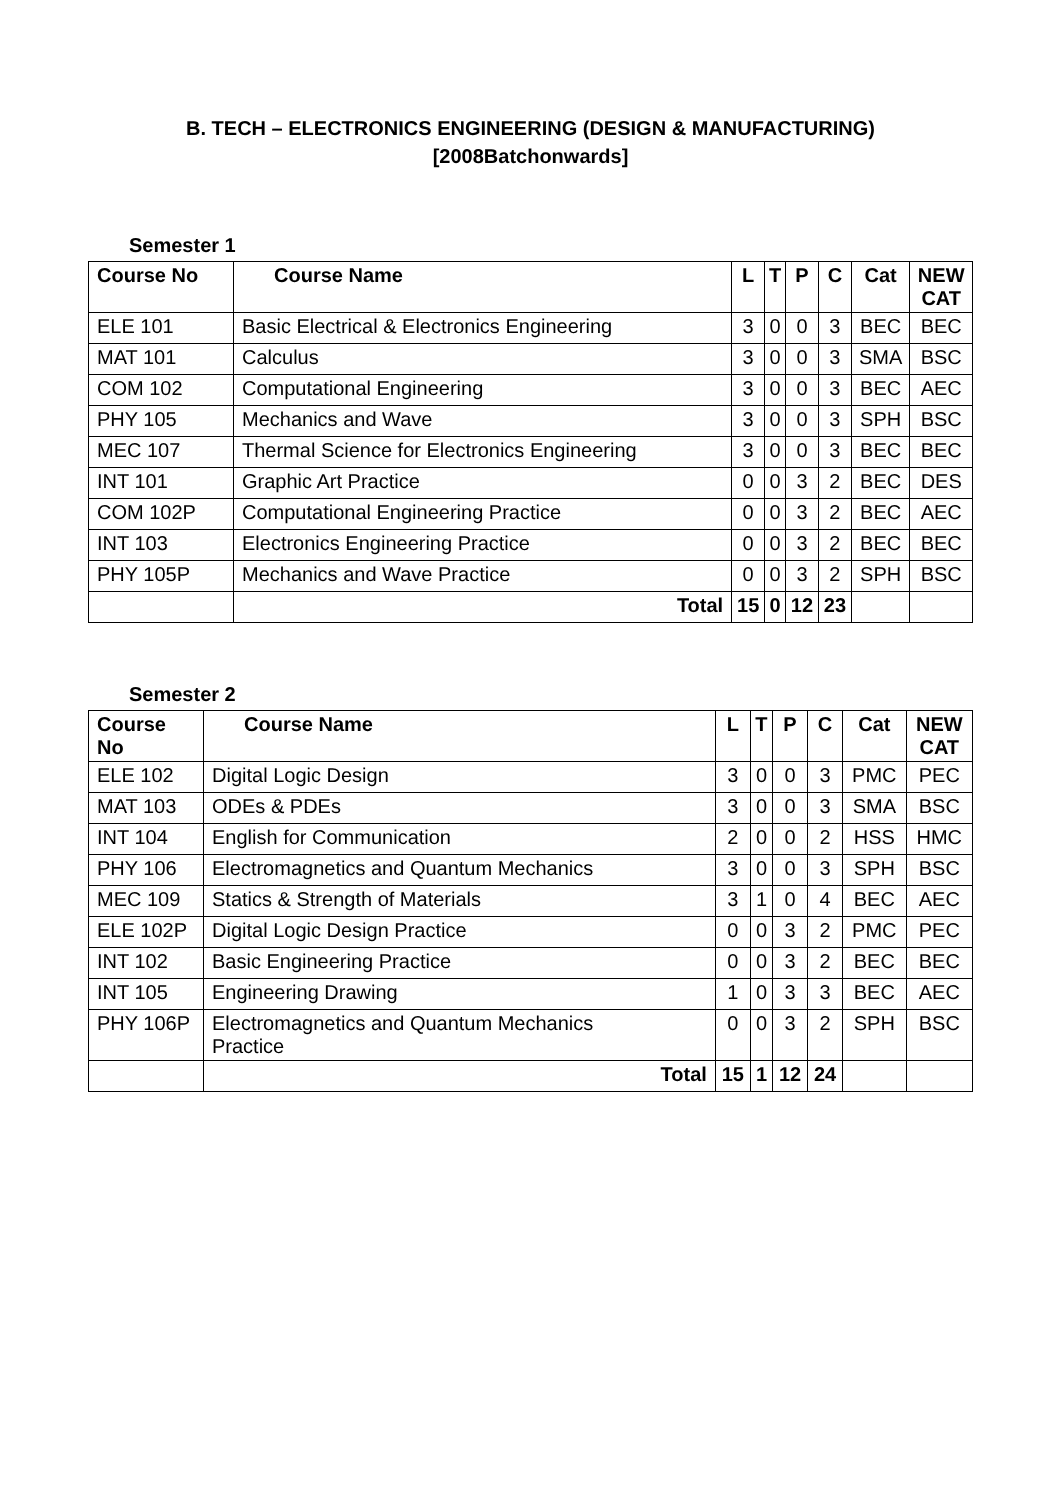B. TECH – ELECTRONICS ENGINEERING (DESIGN & MANUFACTURING)
[2008Batchonwards]
Semester 1
| Course No | Course Name | L | T | P | C | Cat | NEW CAT |
| --- | --- | --- | --- | --- | --- | --- | --- |
| ELE 101 | Basic Electrical & Electronics Engineering | 3 | 0 | 0 | 3 | BEC | BEC |
| MAT 101 | Calculus | 3 | 0 | 0 | 3 | SMA | BSC |
| COM 102 | Computational Engineering | 3 | 0 | 0 | 3 | BEC | AEC |
| PHY 105 | Mechanics and Wave | 3 | 0 | 0 | 3 | SPH | BSC |
| MEC 107 | Thermal Science for Electronics Engineering | 3 | 0 | 0 | 3 | BEC | BEC |
| INT 101 | Graphic Art Practice | 0 | 0 | 3 | 2 | BEC | DES |
| COM 102P | Computational Engineering Practice | 0 | 0 | 3 | 2 | BEC | AEC |
| INT 103 | Electronics Engineering Practice | 0 | 0 | 3 | 2 | BEC | BEC |
| PHY 105P | Mechanics and Wave Practice | 0 | 0 | 3 | 2 | SPH | BSC |
| | Total | 15 | 0 | 12 | 23 | | |
Semester 2
| Course No | Course Name | L | T | P | C | Cat | NEW CAT |
| --- | --- | --- | --- | --- | --- | --- | --- |
| ELE 102 | Digital Logic Design | 3 | 0 | 0 | 3 | PMC | PEC |
| MAT 103 | ODEs & PDEs | 3 | 0 | 0 | 3 | SMA | BSC |
| INT 104 | English for Communication | 2 | 0 | 0 | 2 | HSS | HMC |
| PHY 106 | Electromagnetics and Quantum Mechanics | 3 | 0 | 0 | 3 | SPH | BSC |
| MEC 109 | Statics & Strength of Materials | 3 | 1 | 0 | 4 | BEC | AEC |
| ELE 102P | Digital Logic Design Practice | 0 | 0 | 3 | 2 | PMC | PEC |
| INT 102 | Basic Engineering Practice | 0 | 0 | 3 | 2 | BEC | BEC |
| INT 105 | Engineering Drawing | 1 | 0 | 3 | 3 | BEC | AEC |
| PHY 106P | Electromagnetics and Quantum Mechanics Practice | 0 | 0 | 3 | 2 | SPH | BSC |
| | Total | 15 | 1 | 12 | 24 | | |